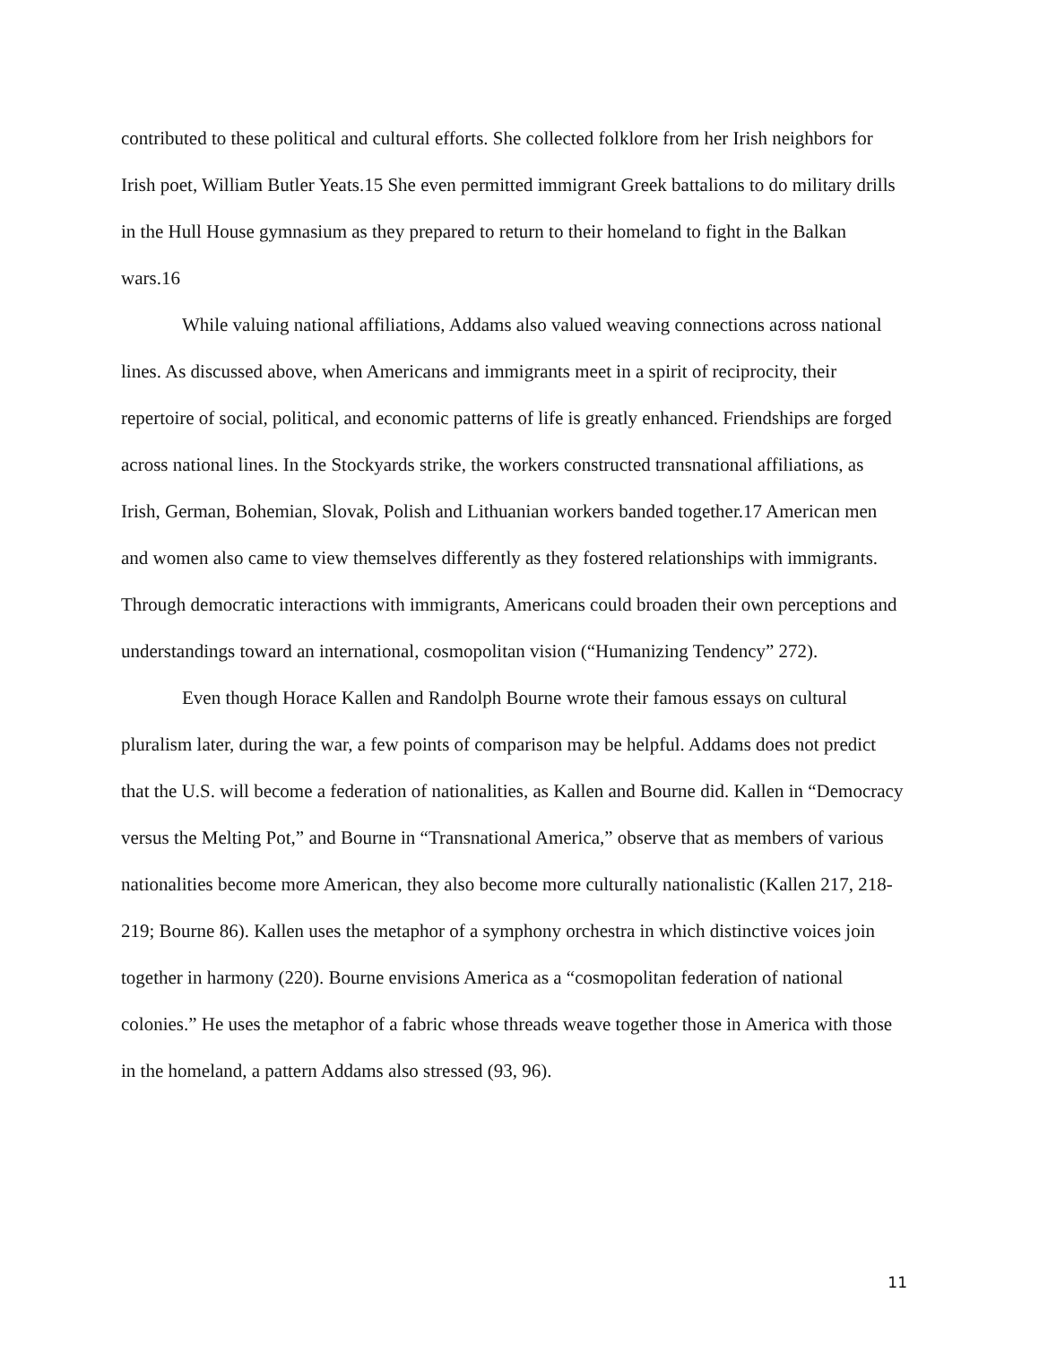contributed to these political and cultural efforts. She collected folklore from her Irish neighbors for Irish poet, William Butler Yeats.15 She even permitted immigrant Greek battalions to do military drills in the Hull House gymnasium as they prepared to return to their homeland to fight in the Balkan wars.16
While valuing national affiliations, Addams also valued weaving connections across national lines. As discussed above, when Americans and immigrants meet in a spirit of reciprocity, their repertoire of social, political, and economic patterns of life is greatly enhanced. Friendships are forged across national lines. In the Stockyards strike, the workers constructed transnational affiliations, as Irish, German, Bohemian, Slovak, Polish and Lithuanian workers banded together.17 American men and women also came to view themselves differently as they fostered relationships with immigrants. Through democratic interactions with immigrants, Americans could broaden their own perceptions and understandings toward an international, cosmopolitan vision (“Humanizing Tendency” 272).
Even though Horace Kallen and Randolph Bourne wrote their famous essays on cultural pluralism later, during the war, a few points of comparison may be helpful. Addams does not predict that the U.S. will become a federation of nationalities, as Kallen and Bourne did. Kallen in “Democracy versus the Melting Pot,” and Bourne in “Transnational America,” observe that as members of various nationalities become more American, they also become more culturally nationalistic (Kallen 217, 218-219; Bourne 86). Kallen uses the metaphor of a symphony orchestra in which distinctive voices join together in harmony (220). Bourne envisions America as a “cosmopolitan federation of national colonies.” He uses the metaphor of a fabric whose threads weave together those in America with those in the homeland, a pattern Addams also stressed (93, 96).
11